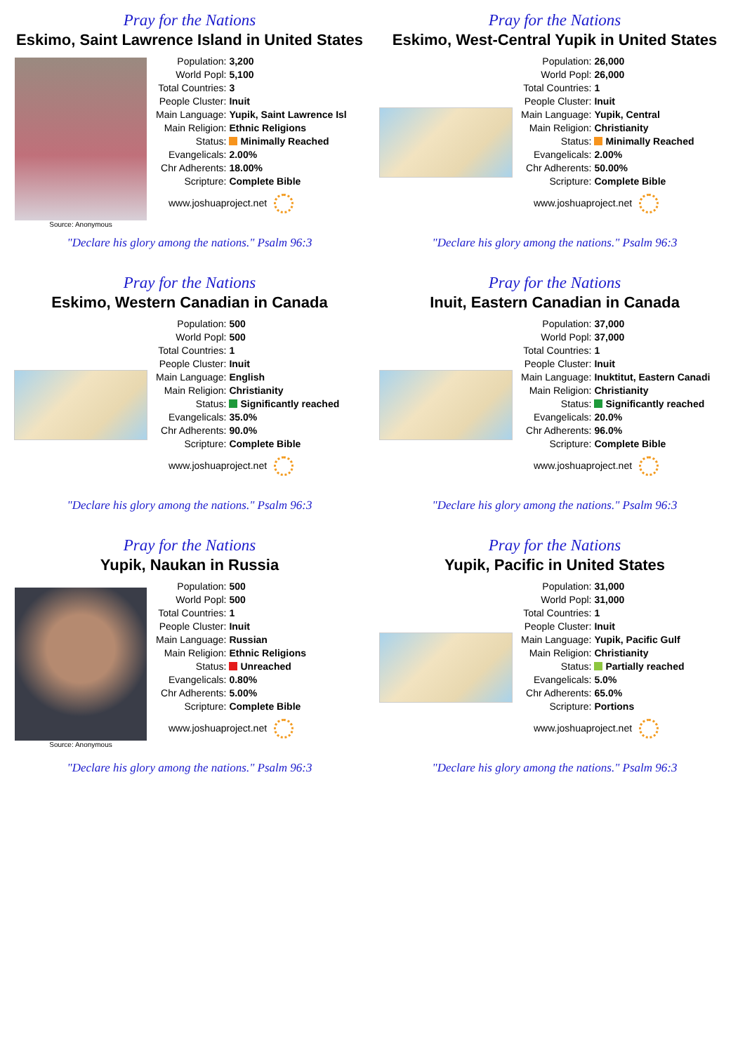Pray for the Nations
Eskimo, Saint Lawrence Island in United States
Source: Anonymous
| Population: | 3,200 |
| World Popl: | 5,100 |
| Total Countries: | 3 |
| People Cluster: | Inuit |
| Main Language: | Yupik, Saint Lawrence Isl |
| Main Religion: | Ethnic Religions |
| Status: | Minimally Reached |
| Evangelicals: | 2.00% |
| Chr Adherents: | 18.00% |
| Scripture: | Complete Bible |
www.joshuaproject.net
"Declare his glory among the nations." Psalm 96:3
Pray for the Nations
Eskimo, West-Central Yupik in United States
| Population: | 26,000 |
| World Popl: | 26,000 |
| Total Countries: | 1 |
| People Cluster: | Inuit |
| Main Language: | Yupik, Central |
| Main Religion: | Christianity |
| Status: | Minimally Reached |
| Evangelicals: | 2.00% |
| Chr Adherents: | 50.00% |
| Scripture: | Complete Bible |
www.joshuaproject.net
"Declare his glory among the nations." Psalm 96:3
Pray for the Nations
Eskimo, Western Canadian in Canada
| Population: | 500 |
| World Popl: | 500 |
| Total Countries: | 1 |
| People Cluster: | Inuit |
| Main Language: | English |
| Main Religion: | Christianity |
| Status: | Significantly reached |
| Evangelicals: | 35.0% |
| Chr Adherents: | 90.0% |
| Scripture: | Complete Bible |
www.joshuaproject.net
"Declare his glory among the nations." Psalm 96:3
Pray for the Nations
Inuit, Eastern Canadian in Canada
| Population: | 37,000 |
| World Popl: | 37,000 |
| Total Countries: | 1 |
| People Cluster: | Inuit |
| Main Language: | Inuktitut, Eastern Canadi |
| Main Religion: | Christianity |
| Status: | Significantly reached |
| Evangelicals: | 20.0% |
| Chr Adherents: | 96.0% |
| Scripture: | Complete Bible |
www.joshuaproject.net
"Declare his glory among the nations." Psalm 96:3
Pray for the Nations
Yupik, Naukan in Russia
Source: Anonymous
| Population: | 500 |
| World Popl: | 500 |
| Total Countries: | 1 |
| People Cluster: | Inuit |
| Main Language: | Russian |
| Main Religion: | Ethnic Religions |
| Status: | Unreached |
| Evangelicals: | 0.80% |
| Chr Adherents: | 5.00% |
| Scripture: | Complete Bible |
www.joshuaproject.net
"Declare his glory among the nations." Psalm 96:3
Pray for the Nations
Yupik, Pacific in United States
| Population: | 31,000 |
| World Popl: | 31,000 |
| Total Countries: | 1 |
| People Cluster: | Inuit |
| Main Language: | Yupik, Pacific Gulf |
| Main Religion: | Christianity |
| Status: | Partially reached |
| Evangelicals: | 5.0% |
| Chr Adherents: | 65.0% |
| Scripture: | Portions |
www.joshuaproject.net
"Declare his glory among the nations." Psalm 96:3